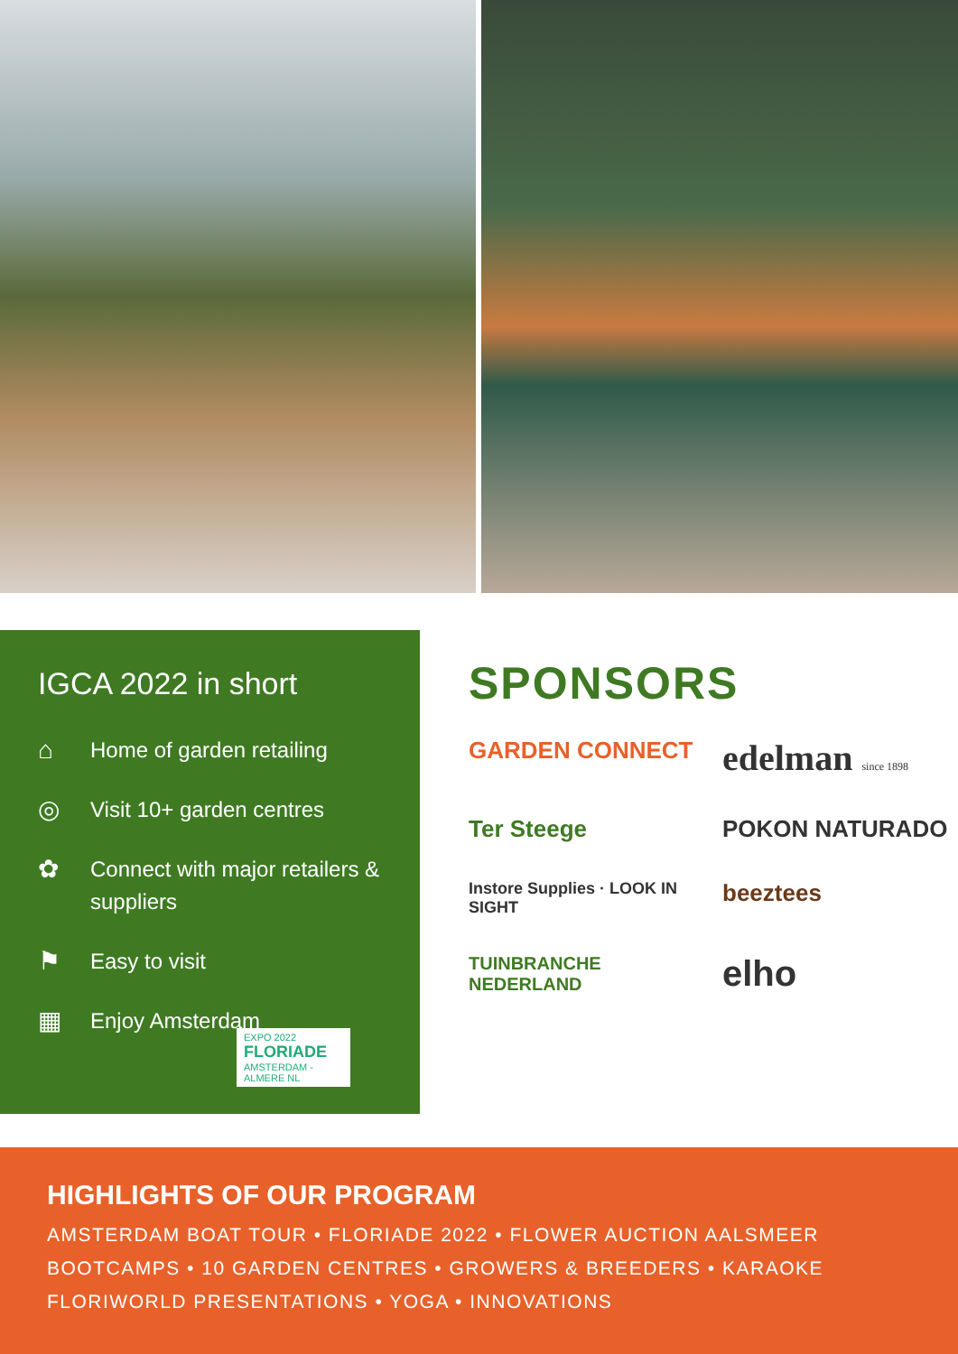IGCA 2022 in short
⌂ Home of garden retailing
◎ Visit 10+ garden centres
✿ Connect with major retailers & suppliers
⚑ Easy to visit
▦ Enjoy Amsterdam
EXPO 2022
FLORIADE
AMSTERDAM - ALMERE NL
SPONSORS
GARDEN CONNECT
edelman since 1898
Ter Steege
POKON NATURADO
Instore Supplies · LOOK IN SIGHT
beeztees
TUINBRANCHE NEDERLAND
elho
HIGHLIGHTS OF OUR PROGRAM
AMSTERDAM BOAT TOUR • FLORIADE 2022 • FLOWER AUCTION AALSMEER
BOOTCAMPS • 10 GARDEN CENTRES • GROWERS & BREEDERS • KARAOKE
FLORIWORLD PRESENTATIONS • YOGA • INNOVATIONS